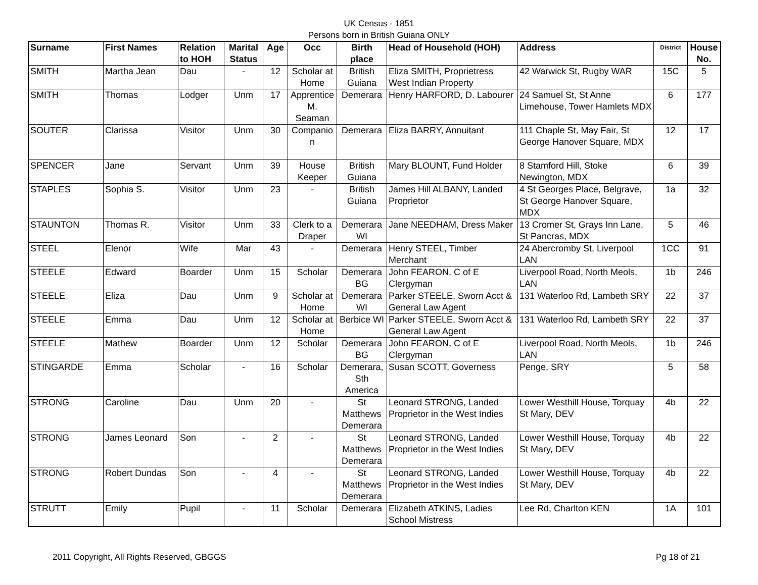UK Census - 1851
Persons born in British Guiana ONLY
| Surname | First Names | Relation to HOH | Marital Status | Age | Occ | Birth place | Head of Household (HOH) | Address | District | House No. |
| --- | --- | --- | --- | --- | --- | --- | --- | --- | --- | --- |
| SMITH | Martha Jean | Dau | - | 12 | Scholar at Home | British Guiana | Eliza SMITH, Proprietress West Indian Property | 42 Warwick St, Rugby WAR | 15C | 5 |
| SMITH | Thomas | Lodger | Unm | 17 | Apprentice M. Seaman | Demerara | Henry HARFORD, D. Labourer | 24 Samuel St, St Anne Limehouse, Tower Hamlets MDX | 6 | 177 |
| SOUTER | Clarissa | Visitor | Unm | 30 | Companio n | Demerara | Eliza BARRY, Annuitant | 111 Chaple St, May Fair, St George Hanover Square, MDX | 12 | 17 |
| SPENCER | Jane | Servant | Unm | 39 | House Keeper | British Guiana | Mary BLOUNT, Fund Holder | 8 Stamford Hill, Stoke Newington, MDX | 6 | 39 |
| STAPLES | Sophia S. | Visitor | Unm | 23 | - | British Guiana | James Hill ALBANY, Landed Proprietor | 4 St Georges Place, Belgrave, St George Hanover Square, MDX | 1a | 32 |
| STAUNTON | Thomas R. | Visitor | Unm | 33 | Clerk to a Draper | Demerara WI | Jane NEEDHAM, Dress Maker | 13 Cromer St, Grays Inn Lane, St Pancras, MDX | 5 | 46 |
| STEEL | Elenor | Wife | Mar | 43 | - | Demerara | Henry STEEL, Timber Merchant | 24 Abercromby St, Liverpool LAN | 1CC | 91 |
| STEELE | Edward | Boarder | Unm | 15 | Scholar | Demerara BG | John FEARON, C of E Clergyman | Liverpool Road, North Meols, LAN | 1b | 246 |
| STEELE | Eliza | Dau | Unm | 9 | Scholar at Home | Demerara WI | Parker STEELE, Sworn Acct & General Law Agent | 131 Waterloo Rd, Lambeth SRY | 22 | 37 |
| STEELE | Emma | Dau | Unm | 12 | Scholar at Home | Berbice WI | Parker STEELE, Sworn Acct & General Law Agent | 131 Waterloo Rd, Lambeth SRY | 22 | 37 |
| STEELE | Mathew | Boarder | Unm | 12 | Scholar | Demerara BG | John FEARON, C of E Clergyman | Liverpool Road, North Meols, LAN | 1b | 246 |
| STINGARDE | Emma | Scholar | - | 16 | Scholar | Demerara, Sth America | Susan SCOTT, Governess | Penge, SRY | 5 | 58 |
| STRONG | Caroline | Dau | Unm | 20 | - | St Matthews Demerara | Leonard STRONG, Landed Proprietor in the West Indies | Lower Westhill House, Torquay St Mary, DEV | 4b | 22 |
| STRONG | James Leonard | Son | - | 2 | - | St Matthews Demerara | Leonard STRONG, Landed Proprietor in the West Indies | Lower Westhill House, Torquay St Mary, DEV | 4b | 22 |
| STRONG | Robert Dundas | Son | - | 4 | - | St Matthews Demerara | Leonard STRONG, Landed Proprietor in the West Indies | Lower Westhill House, Torquay St Mary, DEV | 4b | 22 |
| STRUTT | Emily | Pupil | - | 11 | Scholar | Demerara | Elizabeth ATKINS, Ladies School Mistress | Lee Rd, Charlton KEN | 1A | 101 |
2011 Copyright, All Rights Reserved, GBGGS Pg 18 of 21